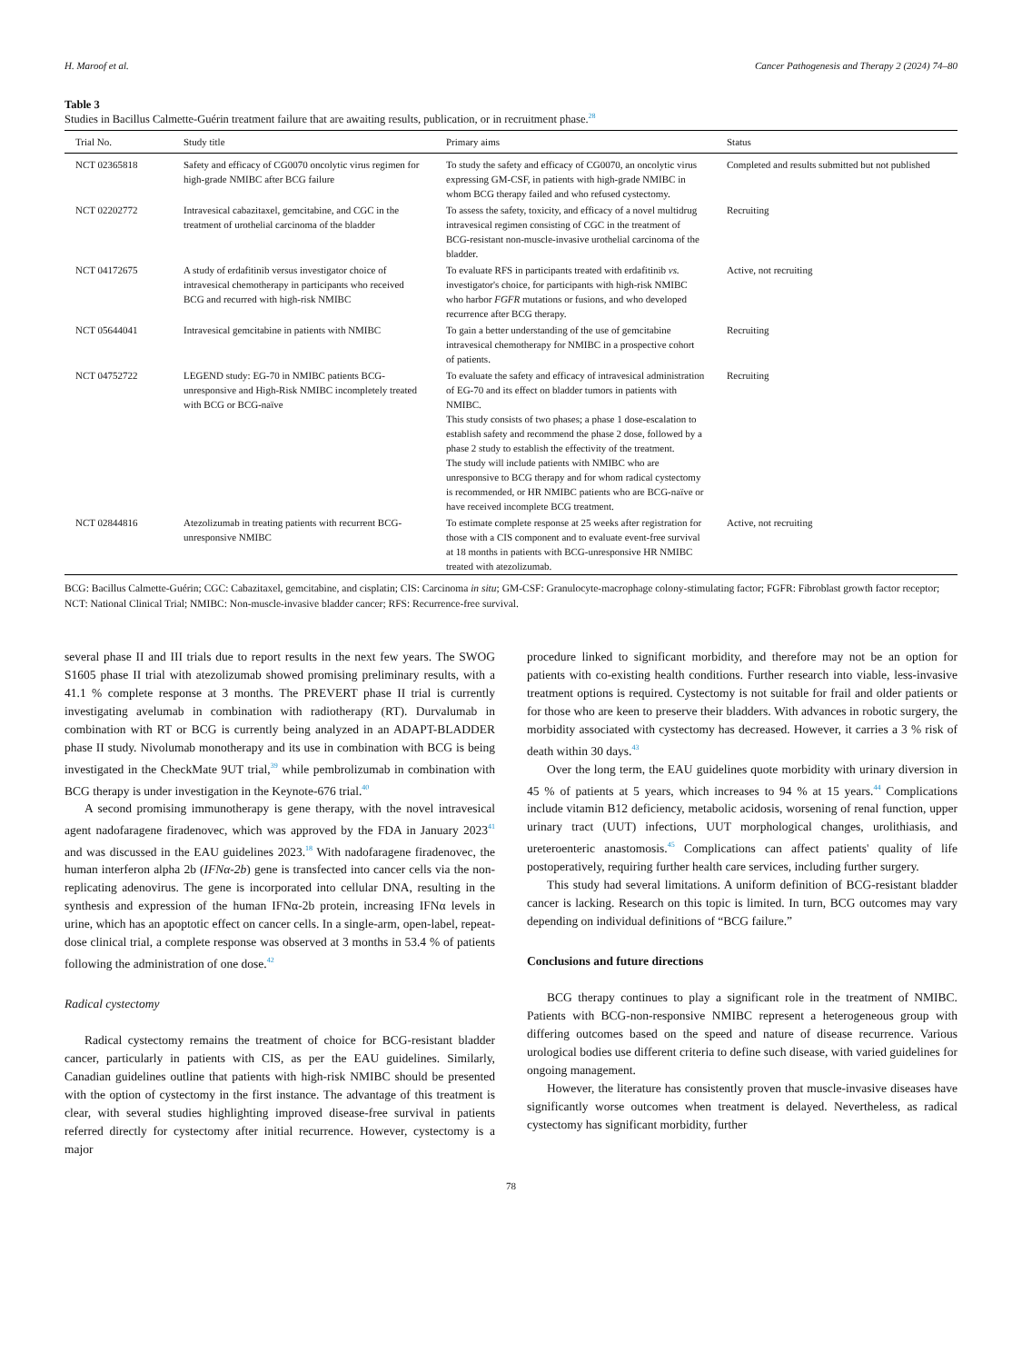H. Maroof et al. Cancer Pathogenesis and Therapy 2 (2024) 74–80
Table 3
Studies in Bacillus Calmette-Guérin treatment failure that are awaiting results, publication, or in recruitment phase.<sup>28</sup>
| Trial No. | Study title | Primary aims | Status |
| --- | --- | --- | --- |
| NCT 02365818 | Safety and efficacy of CG0070 oncolytic virus regimen for high-grade NMIBC after BCG failure | To study the safety and efficacy of CG0070, an oncolytic virus expressing GM-CSF, in patients with high-grade NMIBC in whom BCG therapy failed and who refused cystectomy. | Completed and results submitted but not published |
| NCT 02202772 | Intravesical cabazitaxel, gemcitabine, and CGC in the treatment of urothelial carcinoma of the bladder | To assess the safety, toxicity, and efficacy of a novel multidrug intravesical regimen consisting of CGC in the treatment of BCG-resistant non-muscle-invasive urothelial carcinoma of the bladder. | Recruiting |
| NCT 04172675 | A study of erdafitinib versus investigator choice of intravesical chemotherapy in participants who received BCG and recurred with high-risk NMIBC | To evaluate RFS in participants treated with erdafitinib vs. investigator's choice, for participants with high-risk NMIBC who harbor FGFR mutations or fusions, and who developed recurrence after BCG therapy. | Active, not recruiting |
| NCT 05644041 | Intravesical gemcitabine in patients with NMIBC | To gain a better understanding of the use of gemcitabine intravesical chemotherapy for NMIBC in a prospective cohort of patients. | Recruiting |
| NCT 04752722 | LEGEND study: EG-70 in NMIBC patients BCG-unresponsive and High-Risk NMIBC incompletely treated with BCG or BCG-naïve | To evaluate the safety and efficacy of intravesical administration of EG-70 and its effect on bladder tumors in patients with NMIBC. This study consists of two phases; a phase 1 dose-escalation to establish safety and recommend the phase 2 dose, followed by a phase 2 study to establish the effectivity of the treatment. The study will include patients with NMIBC who are unresponsive to BCG therapy and for whom radical cystectomy is recommended, or HR NMIBC patients who are BCG-naïve or have received incomplete BCG treatment. | Recruiting |
| NCT 02844816 | Atezolizumab in treating patients with recurrent BCG-unresponsive NMIBC | To estimate complete response at 25 weeks after registration for those with a CIS component and to evaluate event-free survival at 18 months in patients with BCG-unresponsive HR NMIBC treated with atezolizumab. | Active, not recruiting |
BCG: Bacillus Calmette-Guérin; CGC: Cabazitaxel, gemcitabine, and cisplatin; CIS: Carcinoma in situ; GM-CSF: Granulocyte-macrophage colony-stimulating factor; FGFR: Fibroblast growth factor receptor; NCT: National Clinical Trial; NMIBC: Non-muscle-invasive bladder cancer; RFS: Recurrence-free survival.
several phase II and III trials due to report results in the next few years. The SWOG S1605 phase II trial with atezolizumab showed promising preliminary results, with a 41.1 % complete response at 3 months. The PREVERT phase II trial is currently investigating avelumab in combination with radiotherapy (RT). Durvalumab in combination with RT or BCG is currently being analyzed in an ADAPT-BLADDER phase II study. Nivolumab monotherapy and its use in combination with BCG is being investigated in the CheckMate 9UT trial,<sup>39</sup> while pembrolizumab in combination with BCG therapy is under investigation in the Keynote-676 trial.<sup>40</sup>
A second promising immunotherapy is gene therapy, with the novel intravesical agent nadofaragene firadenovec, which was approved by the FDA in January 2023<sup>41</sup> and was discussed in the EAU guidelines 2023.<sup>18</sup> With nadofaragene firadenovec, the human interferon alpha 2b (IFNα-2b) gene is transfected into cancer cells via the non-replicating adenovirus. The gene is incorporated into cellular DNA, resulting in the synthesis and expression of the human IFNα-2b protein, increasing IFNα levels in urine, which has an apoptotic effect on cancer cells. In a single-arm, open-label, repeat-dose clinical trial, a complete response was observed at 3 months in 53.4 % of patients following the administration of one dose.<sup>42</sup>
Radical cystectomy
Radical cystectomy remains the treatment of choice for BCG-resistant bladder cancer, particularly in patients with CIS, as per the EAU guidelines. Similarly, Canadian guidelines outline that patients with high-risk NMIBC should be presented with the option of cystectomy in the first instance. The advantage of this treatment is clear, with several studies highlighting improved disease-free survival in patients referred directly for cystectomy after initial recurrence. However, cystectomy is a major
procedure linked to significant morbidity, and therefore may not be an option for patients with co-existing health conditions. Further research into viable, less-invasive treatment options is required. Cystectomy is not suitable for frail and older patients or for those who are keen to preserve their bladders. With advances in robotic surgery, the morbidity associated with cystectomy has decreased. However, it carries a 3 % risk of death within 30 days.<sup>43</sup>
Over the long term, the EAU guidelines quote morbidity with urinary diversion in 45 % of patients at 5 years, which increases to 94 % at 15 years.<sup>44</sup> Complications include vitamin B12 deficiency, metabolic acidosis, worsening of renal function, upper urinary tract (UUT) infections, UUT morphological changes, urolithiasis, and ureteroenteric anastomosis.<sup>45</sup> Complications can affect patients' quality of life postoperatively, requiring further health care services, including further surgery.
This study had several limitations. A uniform definition of BCG-resistant bladder cancer is lacking. Research on this topic is limited. In turn, BCG outcomes may vary depending on individual definitions of “BCG failure.”
Conclusions and future directions
BCG therapy continues to play a significant role in the treatment of NMIBC. Patients with BCG-non-responsive NMIBC represent a heterogeneous group with differing outcomes based on the speed and nature of disease recurrence. Various urological bodies use different criteria to define such disease, with varied guidelines for ongoing management.
However, the literature has consistently proven that muscle-invasive diseases have significantly worse outcomes when treatment is delayed. Nevertheless, as radical cystectomy has significant morbidity, further
78